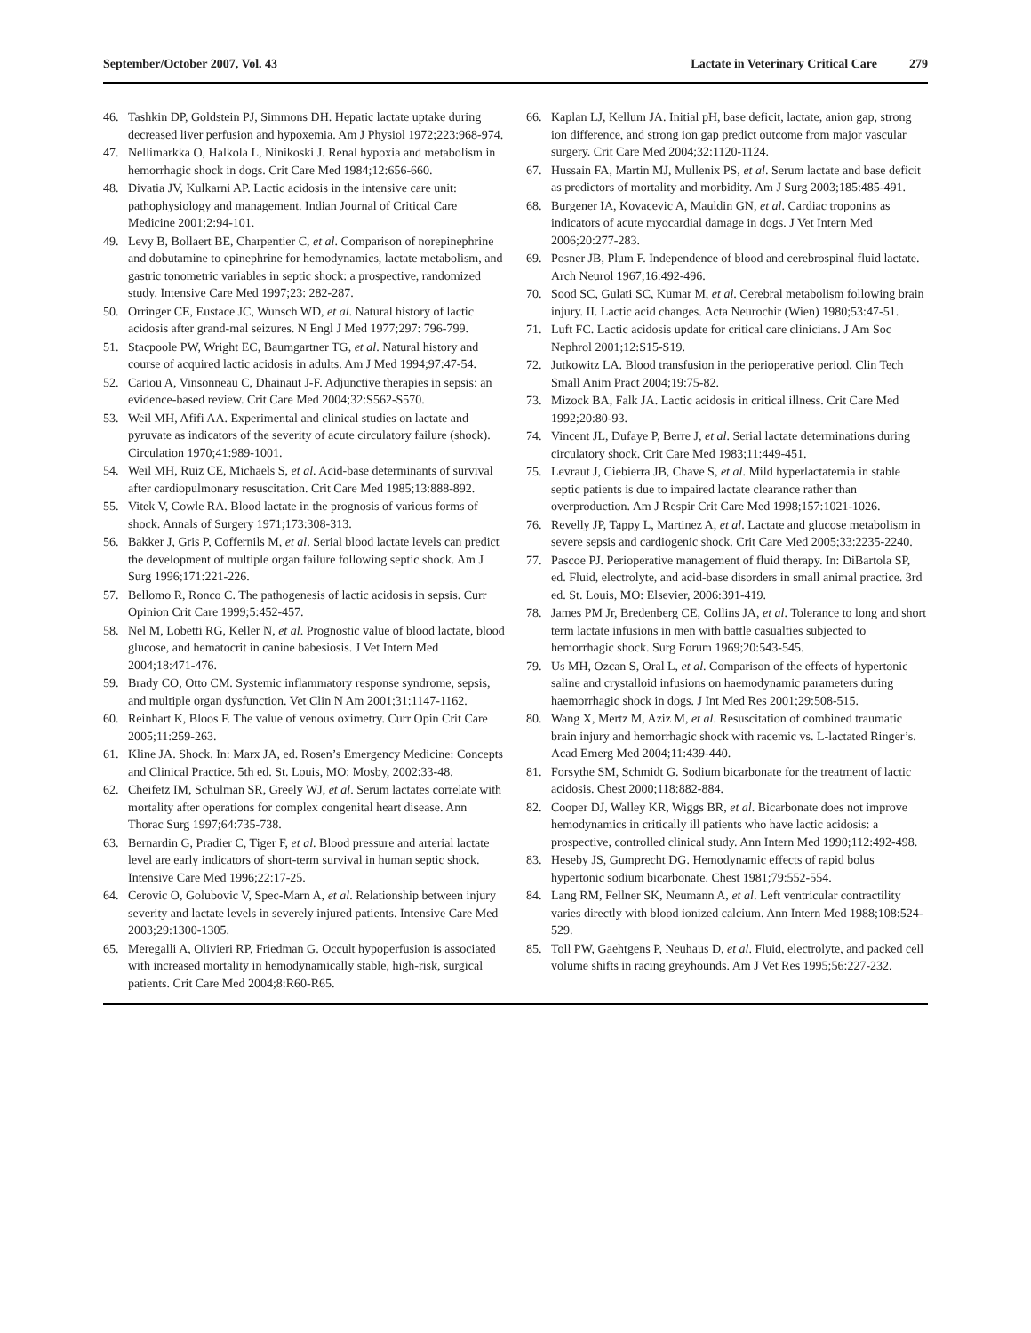September/October 2007, Vol. 43 Lactate in Veterinary Critical Care 279
46. Tashkin DP, Goldstein PJ, Simmons DH. Hepatic lactate uptake during decreased liver perfusion and hypoxemia. Am J Physiol 1972;223:968-974.
47. Nellimarkka O, Halkola L, Ninikoski J. Renal hypoxia and metabolism in hemorrhagic shock in dogs. Crit Care Med 1984;12:656-660.
48. Divatia JV, Kulkarni AP. Lactic acidosis in the intensive care unit: pathophysiology and management. Indian Journal of Critical Care Medicine 2001;2:94-101.
49. Levy B, Bollaert BE, Charpentier C, et al. Comparison of norepinephrine and dobutamine to epinephrine for hemodynamics, lactate metabolism, and gastric tonometric variables in septic shock: a prospective, randomized study. Intensive Care Med 1997;23: 282-287.
50. Orringer CE, Eustace JC, Wunsch WD, et al. Natural history of lactic acidosis after grand-mal seizures. N Engl J Med 1977;297: 796-799.
51. Stacpoole PW, Wright EC, Baumgartner TG, et al. Natural history and course of acquired lactic acidosis in adults. Am J Med 1994;97:47-54.
52. Cariou A, Vinsonneau C, Dhainaut J-F. Adjunctive therapies in sepsis: an evidence-based review. Crit Care Med 2004;32:S562-S570.
53. Weil MH, Afifi AA. Experimental and clinical studies on lactate and pyruvate as indicators of the severity of acute circulatory failure (shock). Circulation 1970;41:989-1001.
54. Weil MH, Ruiz CE, Michaels S, et al. Acid-base determinants of survival after cardiopulmonary resuscitation. Crit Care Med 1985;13:888-892.
55. Vitek V, Cowle RA. Blood lactate in the prognosis of various forms of shock. Annals of Surgery 1971;173:308-313.
56. Bakker J, Gris P, Coffernils M, et al. Serial blood lactate levels can predict the development of multiple organ failure following septic shock. Am J Surg 1996;171:221-226.
57. Bellomo R, Ronco C. The pathogenesis of lactic acidosis in sepsis. Curr Opinion Crit Care 1999;5:452-457.
58. Nel M, Lobetti RG, Keller N, et al. Prognostic value of blood lactate, blood glucose, and hematocrit in canine babesiosis. J Vet Intern Med 2004;18:471-476.
59. Brady CO, Otto CM. Systemic inflammatory response syndrome, sepsis, and multiple organ dysfunction. Vet Clin N Am 2001;31:1147-1162.
60. Reinhart K, Bloos F. The value of venous oximetry. Curr Opin Crit Care 2005;11:259-263.
61. Kline JA. Shock. In: Marx JA, ed. Rosen’s Emergency Medicine: Concepts and Clinical Practice. 5th ed. St. Louis, MO: Mosby, 2002:33-48.
62. Cheifetz IM, Schulman SR, Greely WJ, et al. Serum lactates correlate with mortality after operations for complex congenital heart disease. Ann Thorac Surg 1997;64:735-738.
63. Bernardin G, Pradier C, Tiger F, et al. Blood pressure and arterial lactate level are early indicators of short-term survival in human septic shock. Intensive Care Med 1996;22:17-25.
64. Cerovic O, Golubovic V, Spec-Marn A, et al. Relationship between injury severity and lactate levels in severely injured patients. Intensive Care Med 2003;29:1300-1305.
65. Meregalli A, Olivieri RP, Friedman G. Occult hypoperfusion is associated with increased mortality in hemodynamically stable, high-risk, surgical patients. Crit Care Med 2004;8:R60-R65.
66. Kaplan LJ, Kellum JA. Initial pH, base deficit, lactate, anion gap, strong ion difference, and strong ion gap predict outcome from major vascular surgery. Crit Care Med 2004;32:1120-1124.
67. Hussain FA, Martin MJ, Mullenix PS, et al. Serum lactate and base deficit as predictors of mortality and morbidity. Am J Surg 2003;185:485-491.
68. Burgener IA, Kovacevic A, Mauldin GN, et al. Cardiac troponins as indicators of acute myocardial damage in dogs. J Vet Intern Med 2006;20:277-283.
69. Posner JB, Plum F. Independence of blood and cerebrospinal fluid lactate. Arch Neurol 1967;16:492-496.
70. Sood SC, Gulati SC, Kumar M, et al. Cerebral metabolism following brain injury. II. Lactic acid changes. Acta Neurochir (Wien) 1980;53:47-51.
71. Luft FC. Lactic acidosis update for critical care clinicians. J Am Soc Nephrol 2001;12:S15-S19.
72. Jutkowitz LA. Blood transfusion in the perioperative period. Clin Tech Small Anim Pract 2004;19:75-82.
73. Mizock BA, Falk JA. Lactic acidosis in critical illness. Crit Care Med 1992;20:80-93.
74. Vincent JL, Dufaye P, Berre J, et al. Serial lactate determinations during circulatory shock. Crit Care Med 1983;11:449-451.
75. Levraut J, Ciebierra JB, Chave S, et al. Mild hyperlactatemia in stable septic patients is due to impaired lactate clearance rather than overproduction. Am J Respir Crit Care Med 1998;157:1021-1026.
76. Revelly JP, Tappy L, Martinez A, et al. Lactate and glucose metabolism in severe sepsis and cardiogenic shock. Crit Care Med 2005;33:2235-2240.
77. Pascoe PJ. Perioperative management of fluid therapy. In: DiBartola SP, ed. Fluid, electrolyte, and acid-base disorders in small animal practice. 3rd ed. St. Louis, MO: Elsevier, 2006:391-419.
78. James PM Jr, Bredenberg CE, Collins JA, et al. Tolerance to long and short term lactate infusions in men with battle casualties subjected to hemorrhagic shock. Surg Forum 1969;20:543-545.
79. Us MH, Ozcan S, Oral L, et al. Comparison of the effects of hypertonic saline and crystalloid infusions on haemodynamic parameters during haemorrhagic shock in dogs. J Int Med Res 2001;29:508-515.
80. Wang X, Mertz M, Aziz M, et al. Resuscitation of combined traumatic brain injury and hemorrhagic shock with racemic vs. L-lactated Ringer’s. Acad Emerg Med 2004;11:439-440.
81. Forsythe SM, Schmidt G. Sodium bicarbonate for the treatment of lactic acidosis. Chest 2000;118:882-884.
82. Cooper DJ, Walley KR, Wiggs BR, et al. Bicarbonate does not improve hemodynamics in critically ill patients who have lactic acidosis: a prospective, controlled clinical study. Ann Intern Med 1990;112:492-498.
83. Heseby JS, Gumprecht DG. Hemodynamic effects of rapid bolus hypertonic sodium bicarbonate. Chest 1981;79:552-554.
84. Lang RM, Fellner SK, Neumann A, et al. Left ventricular contractility varies directly with blood ionized calcium. Ann Intern Med 1988;108:524-529.
85. Toll PW, Gaehtgens P, Neuhaus D, et al. Fluid, electrolyte, and packed cell volume shifts in racing greyhounds. Am J Vet Res 1995;56:227-232.